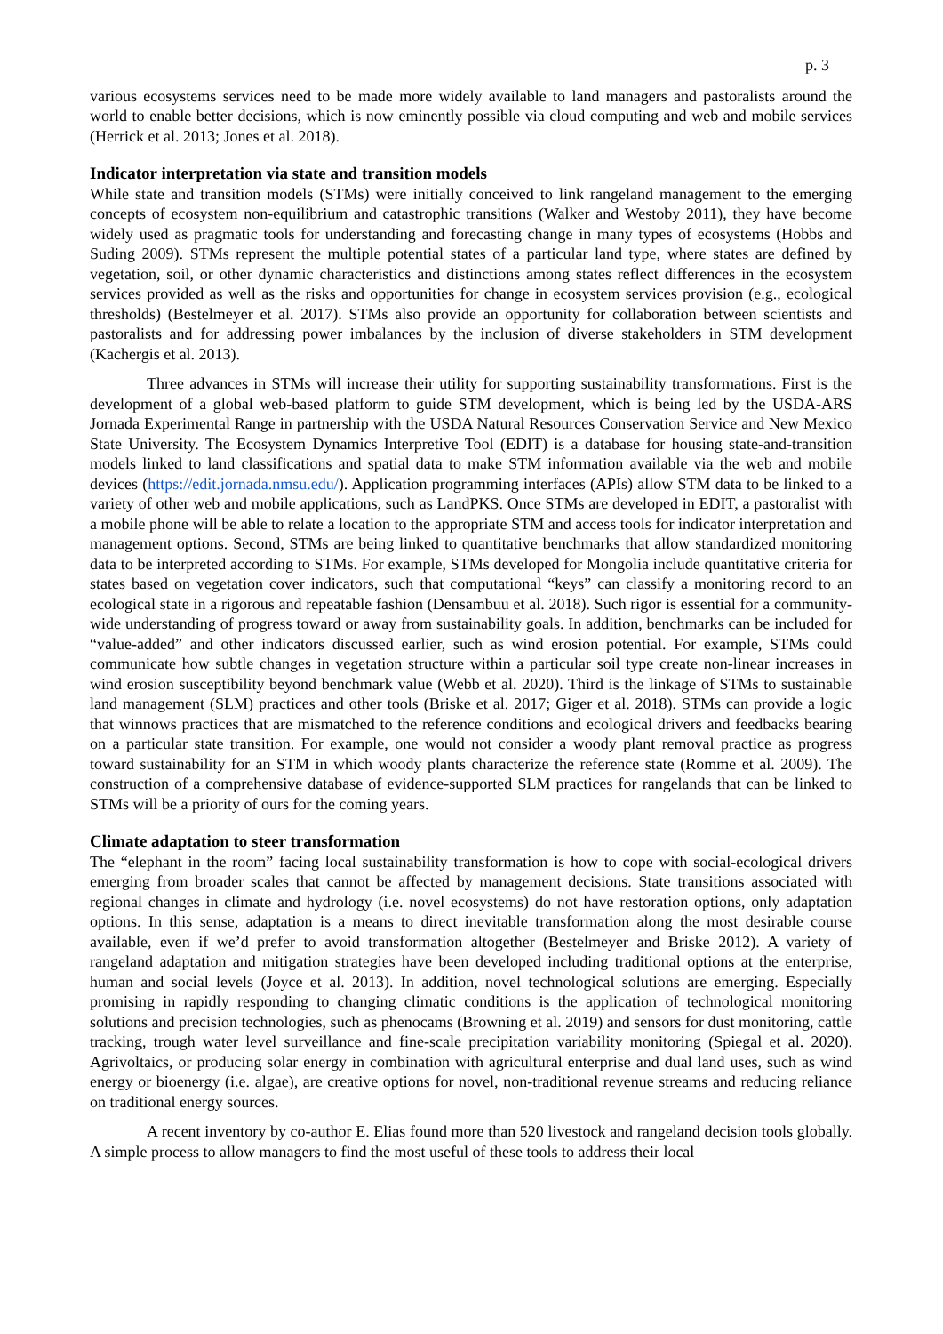p. 3
various ecosystems services need to be made more widely available to land managers and pastoralists around the world to enable better decisions, which is now eminently possible via cloud computing and web and mobile services (Herrick et al. 2013; Jones et al. 2018).
Indicator interpretation via state and transition models
While state and transition models (STMs) were initially conceived to link rangeland management to the emerging concepts of ecosystem non-equilibrium and catastrophic transitions (Walker and Westoby 2011), they have become widely used as pragmatic tools for understanding and forecasting change in many types of ecosystems (Hobbs and Suding 2009). STMs represent the multiple potential states of a particular land type, where states are defined by vegetation, soil, or other dynamic characteristics and distinctions among states reflect differences in the ecosystem services provided as well as the risks and opportunities for change in ecosystem services provision (e.g., ecological thresholds) (Bestelmeyer et al. 2017). STMs also provide an opportunity for collaboration between scientists and pastoralists and for addressing power imbalances by the inclusion of diverse stakeholders in STM development (Kachergis et al. 2013).
Three advances in STMs will increase their utility for supporting sustainability transformations. First is the development of a global web-based platform to guide STM development, which is being led by the USDA-ARS Jornada Experimental Range in partnership with the USDA Natural Resources Conservation Service and New Mexico State University. The Ecosystem Dynamics Interpretive Tool (EDIT) is a database for housing state-and-transition models linked to land classifications and spatial data to make STM information available via the web and mobile devices (https://edit.jornada.nmsu.edu/). Application programming interfaces (APIs) allow STM data to be linked to a variety of other web and mobile applications, such as LandPKS. Once STMs are developed in EDIT, a pastoralist with a mobile phone will be able to relate a location to the appropriate STM and access tools for indicator interpretation and management options. Second, STMs are being linked to quantitative benchmarks that allow standardized monitoring data to be interpreted according to STMs. For example, STMs developed for Mongolia include quantitative criteria for states based on vegetation cover indicators, such that computational “keys” can classify a monitoring record to an ecological state in a rigorous and repeatable fashion (Densambuu et al. 2018). Such rigor is essential for a community-wide understanding of progress toward or away from sustainability goals. In addition, benchmarks can be included for “value-added” and other indicators discussed earlier, such as wind erosion potential. For example, STMs could communicate how subtle changes in vegetation structure within a particular soil type create non-linear increases in wind erosion susceptibility beyond benchmark value (Webb et al. 2020). Third is the linkage of STMs to sustainable land management (SLM) practices and other tools (Briske et al. 2017; Giger et al. 2018). STMs can provide a logic that winnows practices that are mismatched to the reference conditions and ecological drivers and feedbacks bearing on a particular state transition. For example, one would not consider a woody plant removal practice as progress toward sustainability for an STM in which woody plants characterize the reference state (Romme et al. 2009). The construction of a comprehensive database of evidence-supported SLM practices for rangelands that can be linked to STMs will be a priority of ours for the coming years.
Climate adaptation to steer transformation
The “elephant in the room” facing local sustainability transformation is how to cope with social-ecological drivers emerging from broader scales that cannot be affected by management decisions. State transitions associated with regional changes in climate and hydrology (i.e. novel ecosystems) do not have restoration options, only adaptation options. In this sense, adaptation is a means to direct inevitable transformation along the most desirable course available, even if we’d prefer to avoid transformation altogether (Bestelmeyer and Briske 2012). A variety of rangeland adaptation and mitigation strategies have been developed including traditional options at the enterprise, human and social levels (Joyce et al. 2013). In addition, novel technological solutions are emerging. Especially promising in rapidly responding to changing climatic conditions is the application of technological monitoring solutions and precision technologies, such as phenocams (Browning et al. 2019) and sensors for dust monitoring, cattle tracking, trough water level surveillance and fine-scale precipitation variability monitoring (Spiegal et al. 2020). Agrivoltaics, or producing solar energy in combination with agricultural enterprise and dual land uses, such as wind energy or bioenergy (i.e. algae), are creative options for novel, non-traditional revenue streams and reducing reliance on traditional energy sources.
A recent inventory by co-author E. Elias found more than 520 livestock and rangeland decision tools globally. A simple process to allow managers to find the most useful of these tools to address their local